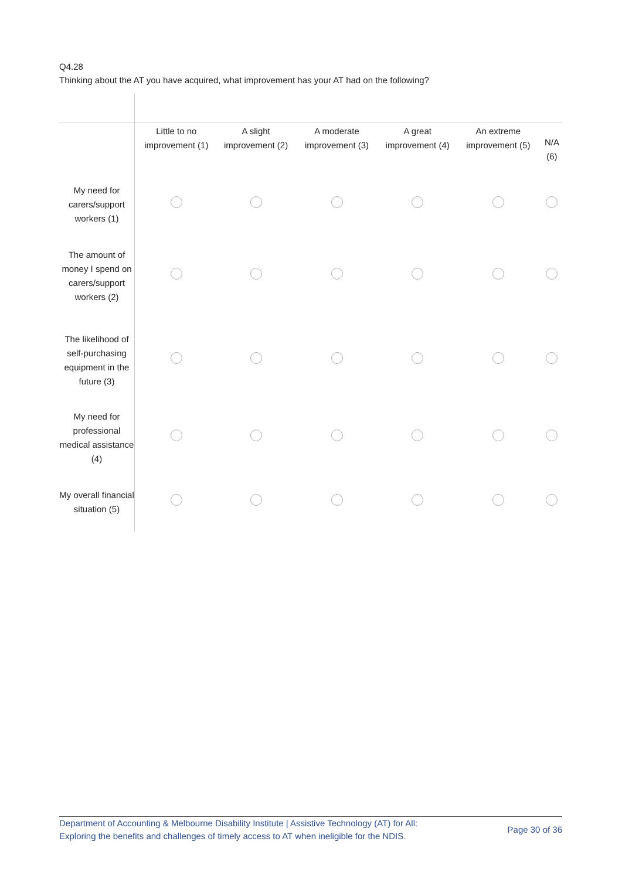Q4.28
Thinking about the AT you have acquired, what improvement has your AT had on the following?
| | Little to no improvement (1) | A slight improvement (2) | A moderate improvement (3) | A great improvement (4) | An extreme improvement (5) | N/A (6) |
| --- | --- | --- | --- | --- | --- | --- |
| My need for carers/support workers (1) | | | | | | |
| The amount of money I spend on carers/support workers (2) | | | | | | |
| The likelihood of self-purchasing equipment in the future (3) | | | | | | |
| My need for professional medical assistance (4) | | | | | | |
| My overall financial situation (5) | | | | | | |
Department of Accounting & Melbourne Disability Institute | Assistive Technology (AT) for All:
Exploring the benefits and challenges of timely access to AT when ineligible for the NDIS.
Page 30 of 36